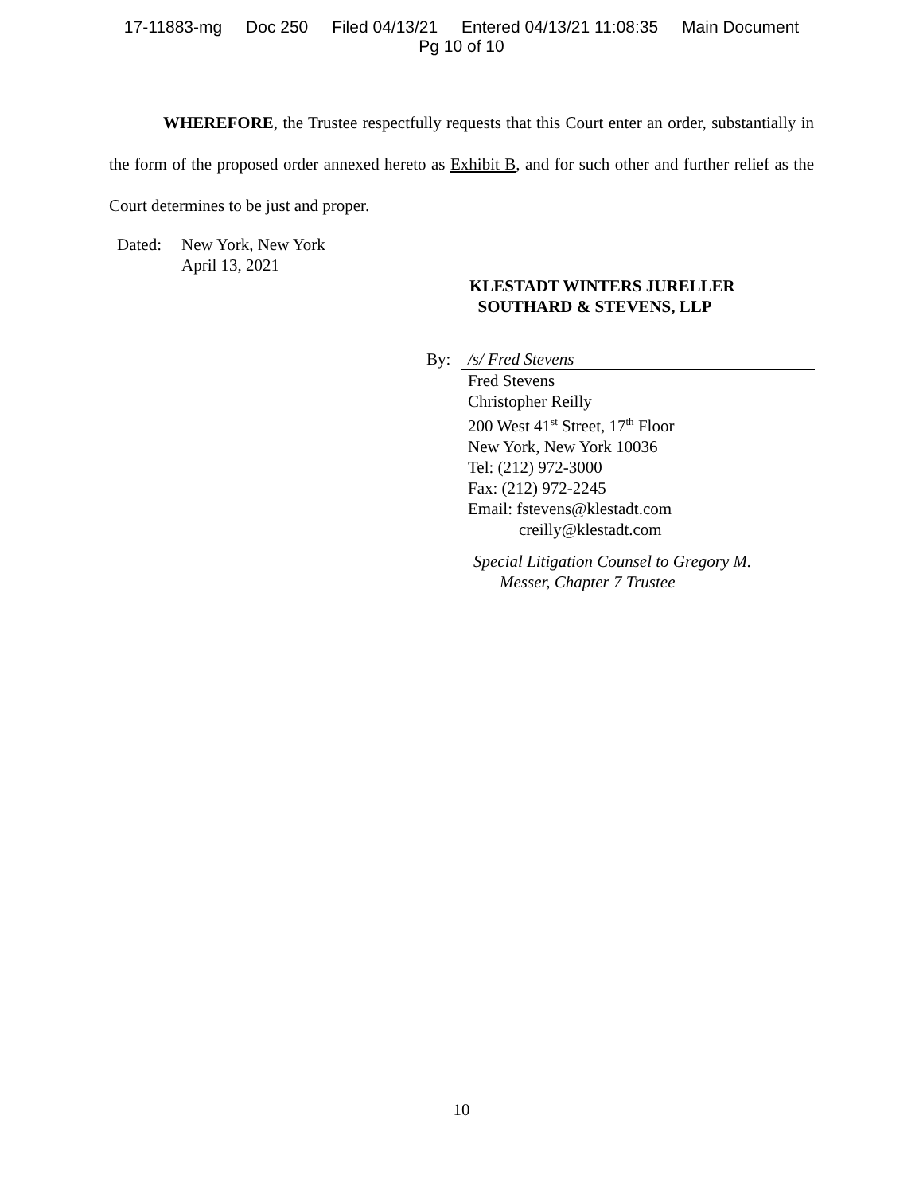17-11883-mg Doc 250 Filed 04/13/21 Entered 04/13/21 11:08:35 Main Document
Pg 10 of 10
WHEREFORE, the Trustee respectfully requests that this Court enter an order, substantially in the form of the proposed order annexed hereto as Exhibit B, and for such other and further relief as the Court determines to be just and proper.
Dated: New York, New York
April 13, 2021
KLESTADT WINTERS JURELLER
SOUTHARD & STEVENS, LLP
By: /s/ Fred Stevens
Fred Stevens
Christopher Reilly
200 West 41<sup>st</sup> Street, 17<sup>th</sup> Floor
New York, New York 10036
Tel: (212) 972-3000
Fax: (212) 972-2245
Email: fstevens@klestadt.com
creilly@klestadt.com
Special Litigation Counsel to Gregory M.
Messer, Chapter 7 Trustee
10